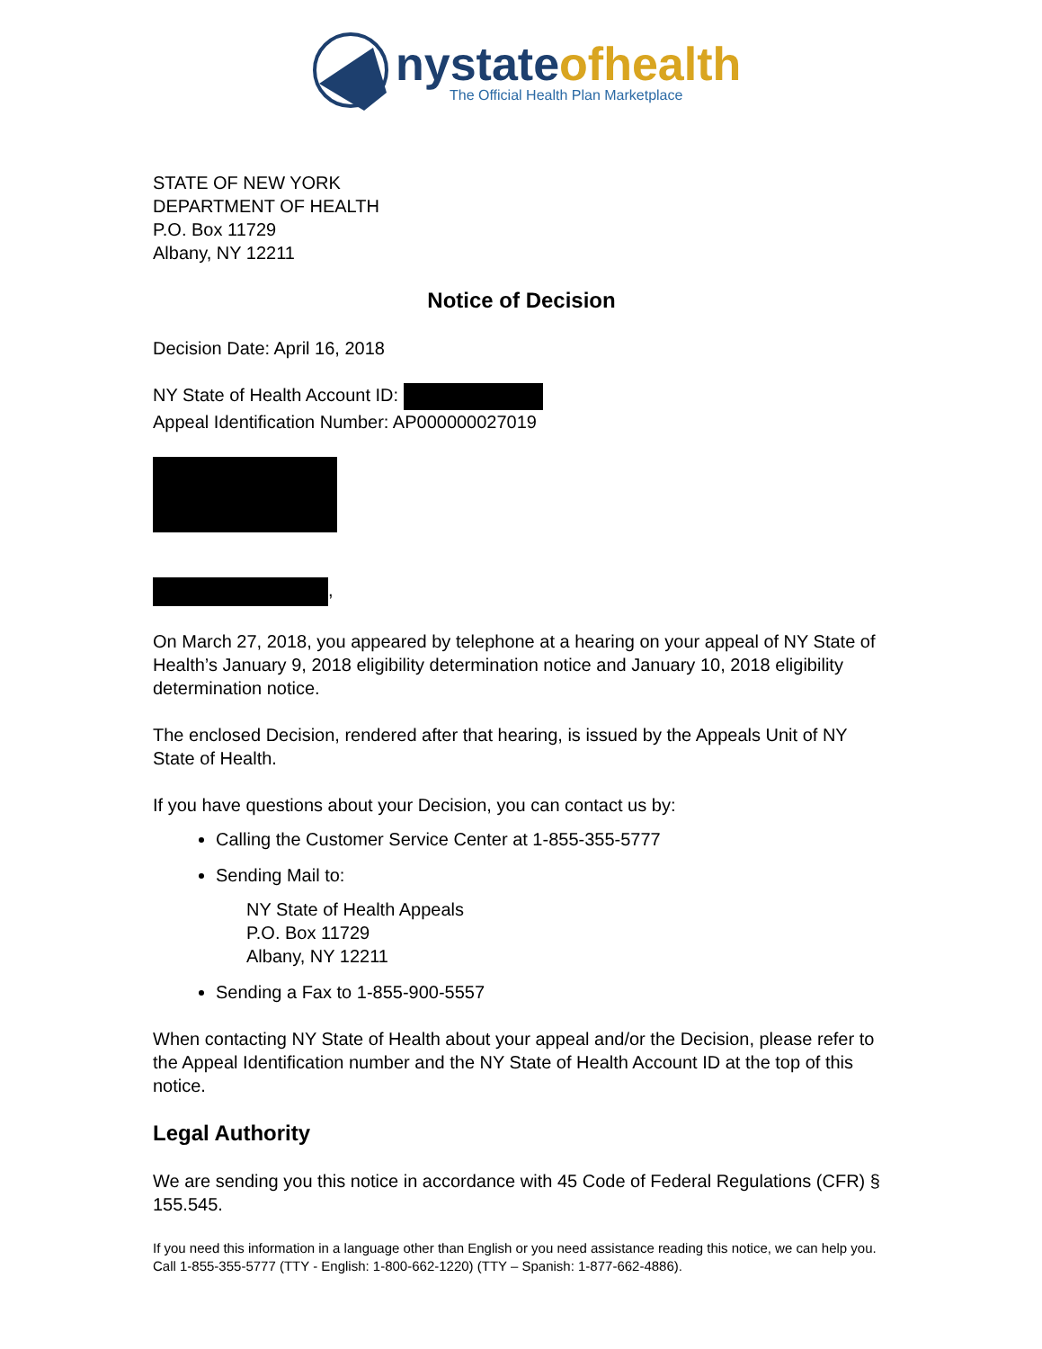nystateofhealth
The Official Health Plan Marketplace
STATE OF NEW YORK
DEPARTMENT OF HEALTH
P.O. Box 11729
Albany, NY 12211
Notice of Decision
Decision Date: April 16, 2018
NY State of Health Account ID:
Appeal Identification Number: AP000000027019
,
On March 27, 2018, you appeared by telephone at a hearing on your appeal of NY State of Health’s January 9, 2018 eligibility determination notice and January 10, 2018 eligibility determination notice.
The enclosed Decision, rendered after that hearing, is issued by the Appeals Unit of NY State of Health.
If you have questions about your Decision, you can contact us by:
Calling the Customer Service Center at 1-855-355-5777
Sending Mail to:
NY State of Health Appeals
P.O. Box 11729
Albany, NY 12211
Sending a Fax to 1-855-900-5557
When contacting NY State of Health about your appeal and/or the Decision, please refer to the Appeal Identification number and the NY State of Health Account ID at the top of this notice.
Legal Authority
We are sending you this notice in accordance with 45 Code of Federal Regulations (CFR) § 155.545.
If you need this information in a language other than English or you need assistance reading this notice, we can help you. Call 1-855-355-5777 (TTY - English: 1-800-662-1220) (TTY – Spanish: 1-877-662-4886).